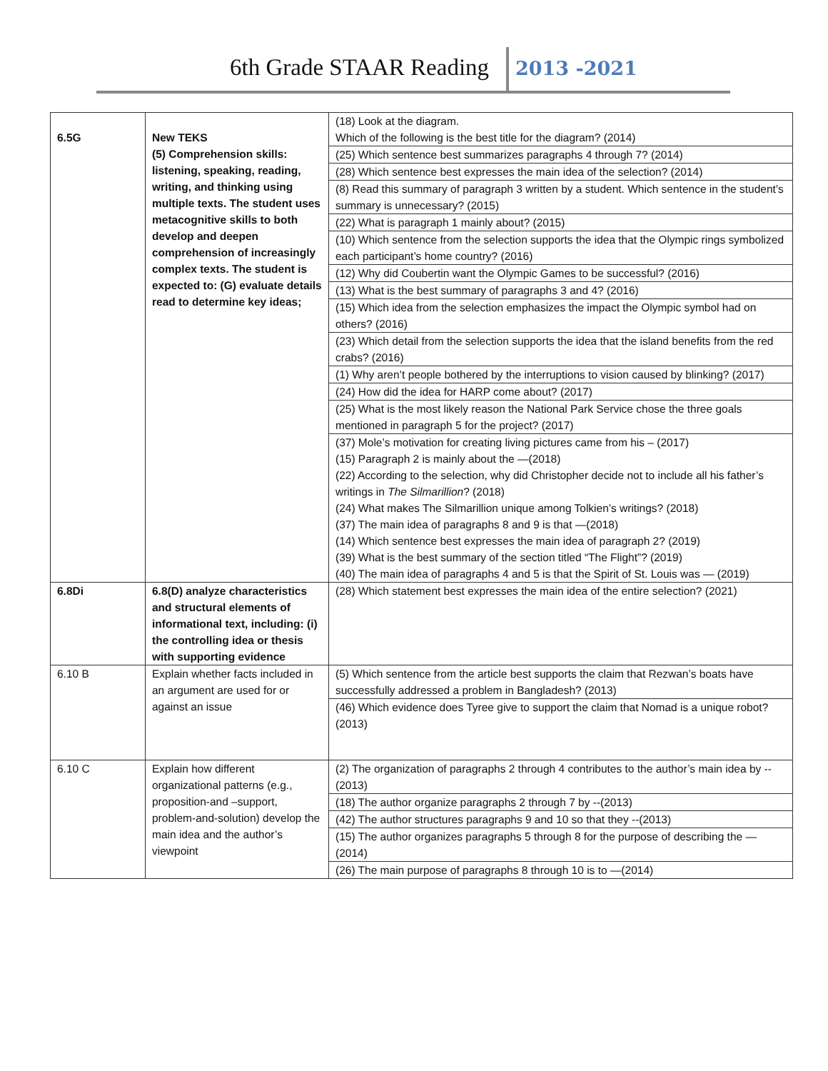6th Grade STAAR Reading 2013 -2021
| 6.5G | New TEKS (5) Comprehension skills: listening, speaking, reading, writing, and thinking using multiple texts. The student uses metacognitive skills to both develop and deepen comprehension of increasingly complex texts. The student is expected to: (G) evaluate details read to determine key ideas; | (18) Look at the diagram. Which of the following is the best title for the diagram? (2014) |
| | | (25) Which sentence best summarizes paragraphs 4 through 7? (2014) |
| | | (28) Which sentence best expresses the main idea of the selection? (2014) |
| | | (8) Read this summary of paragraph 3 written by a student. Which sentence in the student’s summary is unnecessary? (2015) |
| | | (22) What is paragraph 1 mainly about? (2015) |
| | | (10) Which sentence from the selection supports the idea that the Olympic rings symbolized each participant’s home country? (2016) |
| | | (12) Why did Coubertin want the Olympic Games to be successful? (2016) |
| | | (13) What is the best summary of paragraphs 3 and 4? (2016) |
| | | (15) Which idea from the selection emphasizes the impact the Olympic symbol had on others? (2016) |
| | | (23) Which detail from the selection supports the idea that the island benefits from the red crabs? (2016) |
| | | (1) Why aren’t people bothered by the interruptions to vision caused by blinking? (2017) |
| | | (24) How did the idea for HARP come about? (2017) |
| | | (25) What is the most likely reason the National Park Service chose the three goals mentioned in paragraph 5 for the project? (2017) |
| | | (37) Mole’s motivation for creating living pictures came from his – (2017) (15) Paragraph 2 is mainly about the —(2018) (22) According to the selection, why did Christopher decide not to include all his father’s writings in The Silmarillion ? (2018) (24) What makes The Silmarillion unique among Tolkien’s writings? (2018) (37) The main idea of paragraphs 8 and 9 is that —(2018) (14) Which sentence best expresses the main idea of paragraph 2? (2019) (39) What is the best summary of the section titled “The Flight”? (2019) (40) The main idea of paragraphs 4 and 5 is that the Spirit of St. Louis was — (2019) |
| 6.8Di | 6.8(D) analyze characteristics and structural elements of informational text, including: (i) the controlling idea or thesis with supporting evidence | (28) Which statement best expresses the main idea of the entire selection? (2021) |
| 6.10 B | Explain whether facts included in an argument are used for or against an issue | (5) Which sentence from the article best supports the claim that Rezwan’s boats have successfully addressed a problem in Bangladesh? (2013) |
| | | (46) Which evidence does Tyree give to support the claim that Nomad is a unique robot? (2013) |
| 6.10 C | Explain how different organizational patterns (e.g., proposition-and –support, problem-and-solution) develop the main idea and the author’s viewpoint | (2) The organization of paragraphs 2 through 4 contributes to the author’s main idea by --(2013) |
| | | (18) The author organize paragraphs 2 through 7 by --(2013) |
| | | (42) The author structures paragraphs 9 and 10 so that they --(2013) |
| | | (15) The author organizes paragraphs 5 through 8 for the purpose of describing the —(2014) |
| | | (26) The main purpose of paragraphs 8 through 10 is to —(2014) |